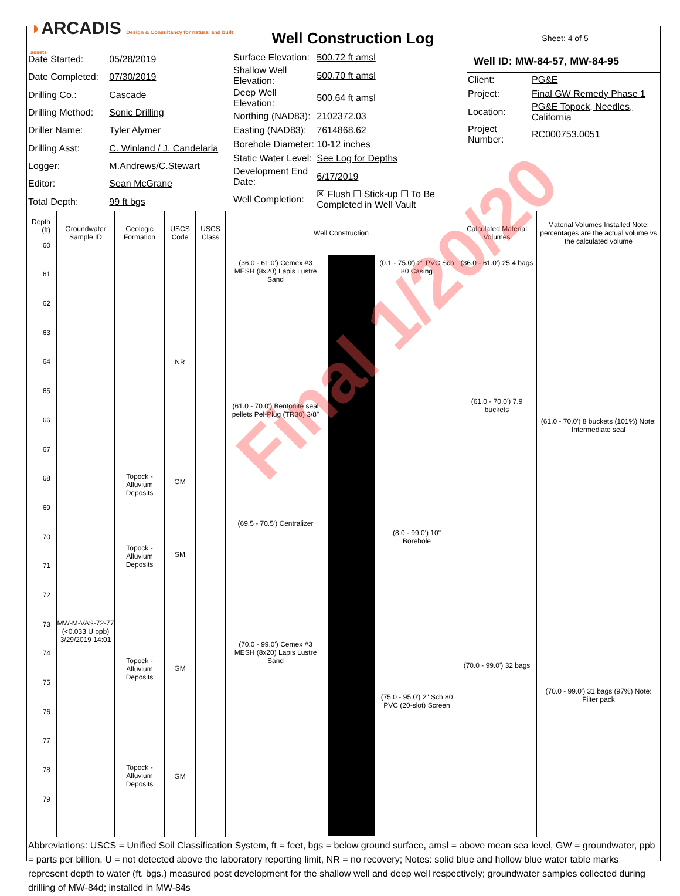◗ARCADIS Design & Consultancy for natural and built assets
Well Construction Log
Sheet: 4 of 5
| Date Started: | 05/28/2019 |
| Date Completed: | 07/30/2019 |
| Drilling Co.: | Cascade |
| Drilling Method: | Sonic Drilling |
| Driller Name: | Tyler Alymer |
| Drilling Asst: | C. Winland / J. Candelaria |
| Logger: | M.Andrews/C.Stewart |
| Editor: | Sean McGrane |
| Total Depth: | 99 ft bgs |
| Surface Elevation: | 500.72 ft amsl |
| Shallow Well Elevation: | 500.70 ft amsl |
| Deep Well Elevation: | 500.64 ft amsl |
| Northing (NAD83): | 2102372.03 |
| Easting (NAD83): | 7614868.62 |
| Borehole Diameter: | 10-12 inches |
| Static Water Level: | See Log for Depths |
| Development End Date: | 6/17/2019 |
| Well Completion: | ☒ Flush ☐ Stick-up ☐ To Be Completed in Well Vault |
Well ID: MW-84-57, MW-84-95
| Client: | PG&E |
| Project: | Final GW Remedy Phase 1 |
| Location: | PG&E Topock, Needles, California |
| Project Number: | RC000753.0051 |
Depth (ft)
60
61
62
63
64
65
66
67
68
69
70
71
72
73
74
75
76
77
78
79
Groundwater Sample ID
MW-M-VAS-72-77 (<0.033 U ppb) 3/29/2019 14:01
Geologic Formation
Topock - Alluvium Deposits
Topock - Alluvium Deposits
Topock - Alluvium Deposits
Topock - Alluvium Deposits
USCS Code
NR
GM
SM
GM
GM
USCS Class
Well Construction
(36.0 - 61.0') Cemex #3 MESH (8x20) Lapis Lustre Sand
(61.0 - 70.0') Bentonite seal pellets Pel-Plug (TR30) 3/8"
(69.5 - 70.5') Centralizer
(70.0 - 99.0') Cemex #3 MESH (8x20) Lapis Lustre Sand
(0.1 - 75.0') 2" PVC Sch 80 Casing
(8.0 - 99.0') 10" Borehole
(75.0 - 95.0') 2" Sch 80 PVC (20-slot) Screen
Calculated Material Volumes
(36.0 - 61.0') 25.4 bags
(61.0 - 70.0') 7.9 buckets
(70.0 - 99.0') 32 bags
Material Volumes Installed Note: percentages are the actual volume vs the calculated volume
(61.0 - 70.0') 8 buckets (101%) Note: Intermediate seal
(70.0 - 99.0') 31 bags (97%) Note: Filter pack
Abbreviations: USCS = Unified Soil Classification System, ft = feet, bgs = below ground surface, amsl = above mean sea level, GW = groundwater, ppb = parts per billion, U = not detected above the laboratory reporting limit, NR = no recovery; Notes: solid blue and hollow blue water table marks represent depth to water (ft. bgs.) measured post development for the shallow well and deep well respectively; groundwater samples collected during drilling of MW-84d; installed in MW-84s
Final 1/20/20